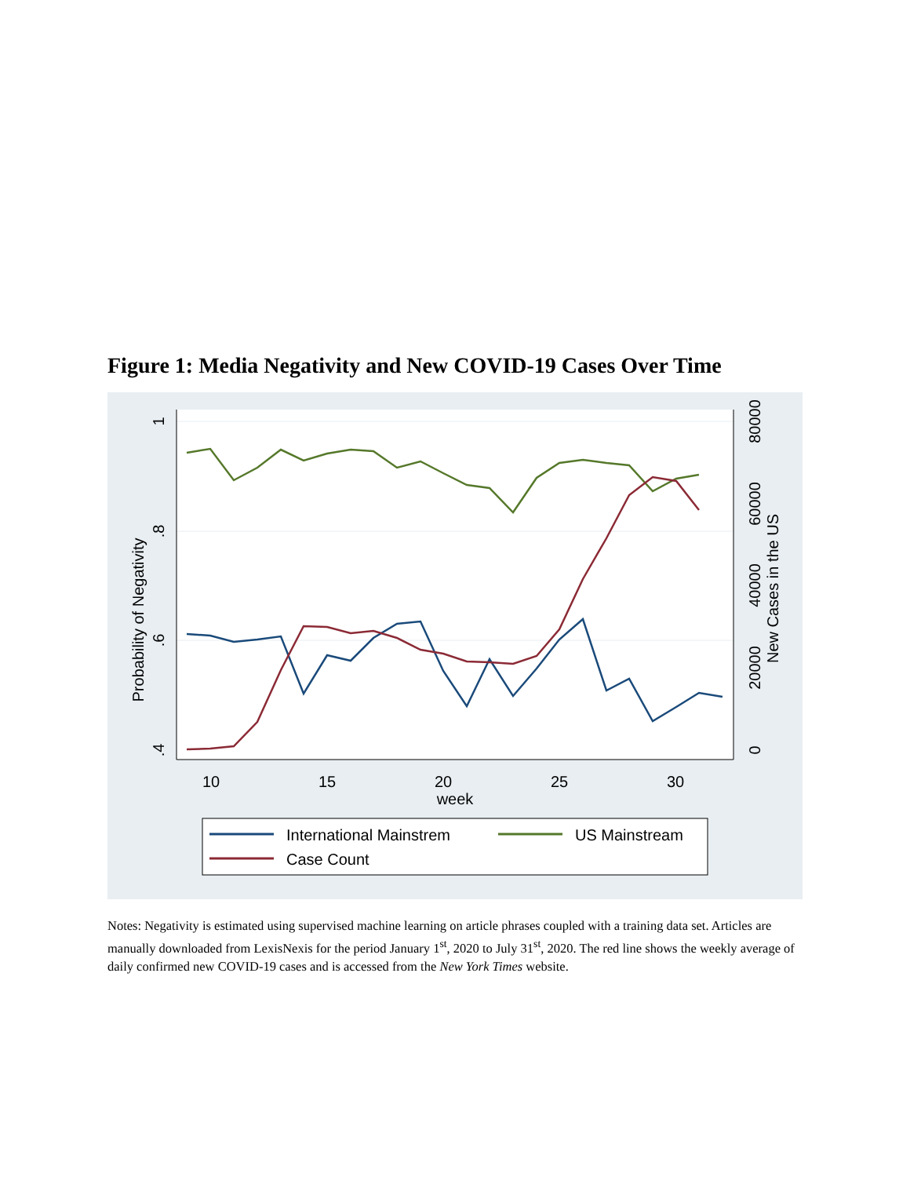Figure 1: Media Negativity and New COVID-19 Cases Over Time
1
.8
.6
.4
Probability of Negativity
80000
60000
40000
20000
0
New Cases in the US
10
15
20
25
30
week
International Mainstrem
US Mainstream
Case Count
Notes: Negativity is estimated using supervised machine learning on article phrases coupled with a training data set. Articles are manually downloaded from LexisNexis for the period January 1<sup>st</sup>, 2020 to July 31<sup>st</sup>, 2020. The red line shows the weekly average of daily confirmed new COVID-19 cases and is accessed from the New York Times website.